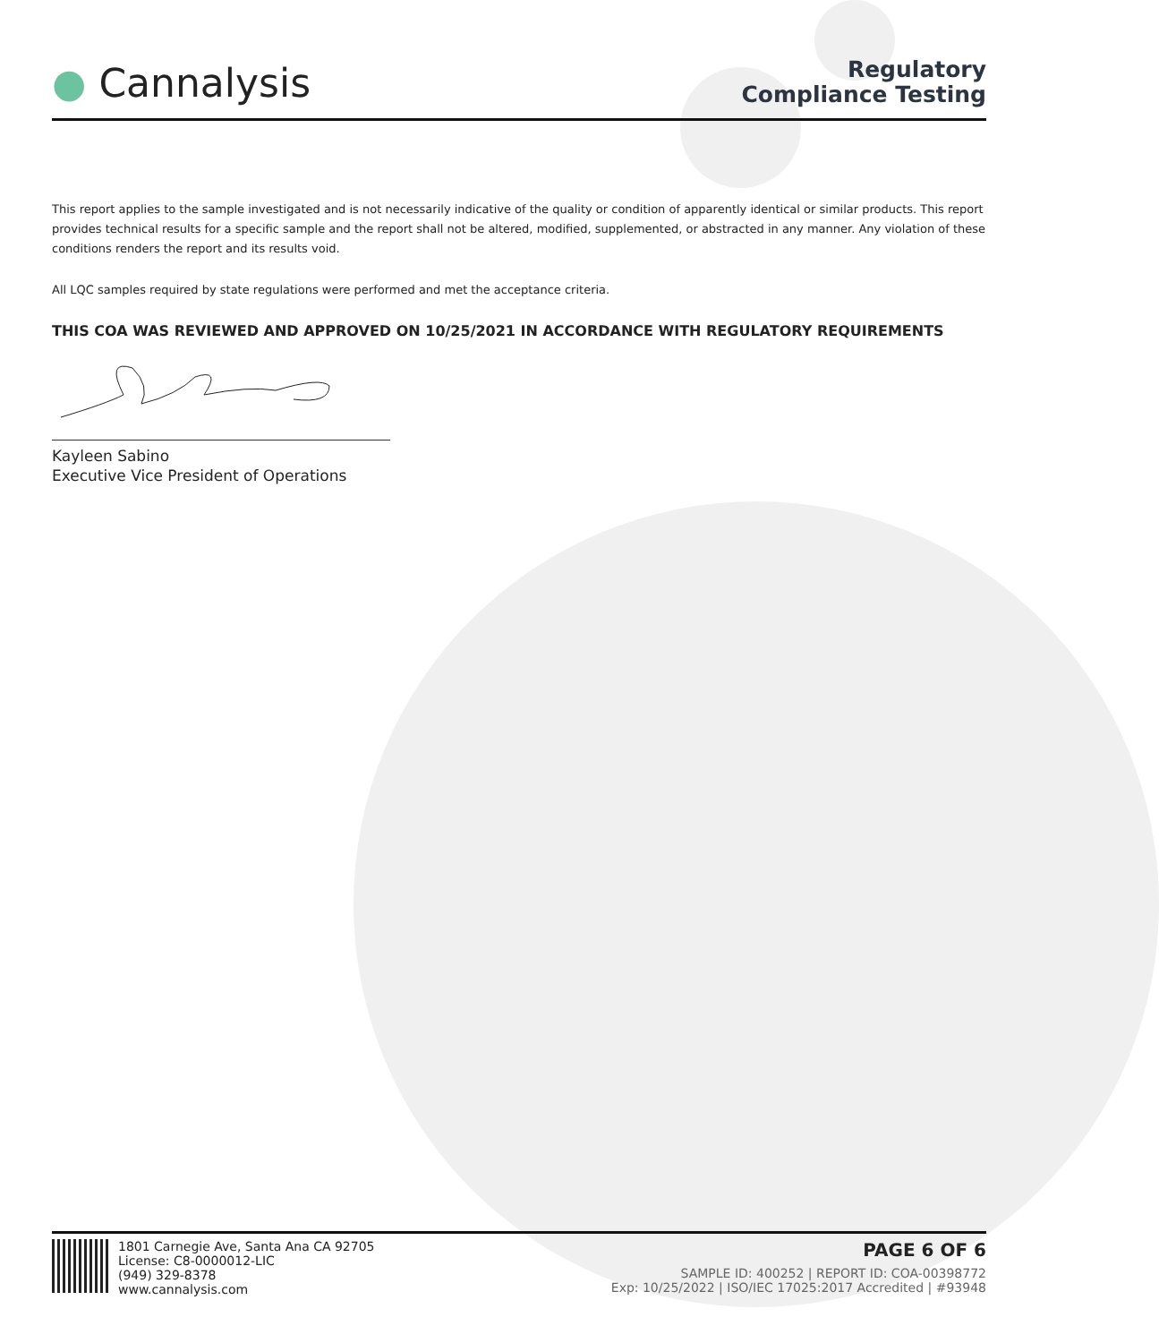● Cannalysis
Regulatory
Compliance Testing
This report applies to the sample investigated and is not necessarily indicative of the quality or condition of apparently identical or similar products. This report provides technical results for a specific sample and the report shall not be altered, modified, supplemented, or abstracted in any manner. Any violation of these conditions renders the report and its results void.
All LQC samples required by state regulations were performed and met the acceptance criteria.
THIS COA WAS REVIEWED AND APPROVED ON 10/25/2021 IN ACCORDANCE WITH REGULATORY REQUIREMENTS
Kayleen Sabino
Executive Vice President of Operations
1801 Carnegie Ave, Santa Ana CA 92705
License: C8-0000012-LIC
(949) 329-8378
www.cannalysis.com
PAGE 6 OF 6
SAMPLE ID: 400252 | REPORT ID: COA-00398772
Exp: 10/25/2022 | ISO/IEC 17025:2017 Accredited | #93948